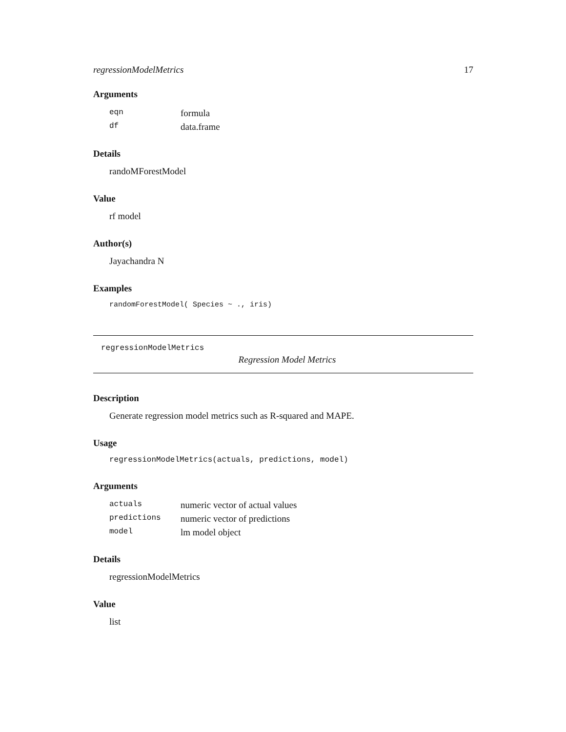regressionModelMetrics 17
Arguments
| eqn | formula |
| df | data.frame |
Details
randoMForestModel
Value
rf model
Author(s)
Jayachandra N
Examples
randomForestModel( Species ~ ., iris)
regressionModelMetrics
Regression Model Metrics
Description
Generate regression model metrics such as R-squared and MAPE.
Usage
regressionModelMetrics(actuals, predictions, model)
Arguments
| actuals | numeric vector of actual values |
| predictions | numeric vector of predictions |
| model | lm model object |
Details
regressionModelMetrics
Value
list